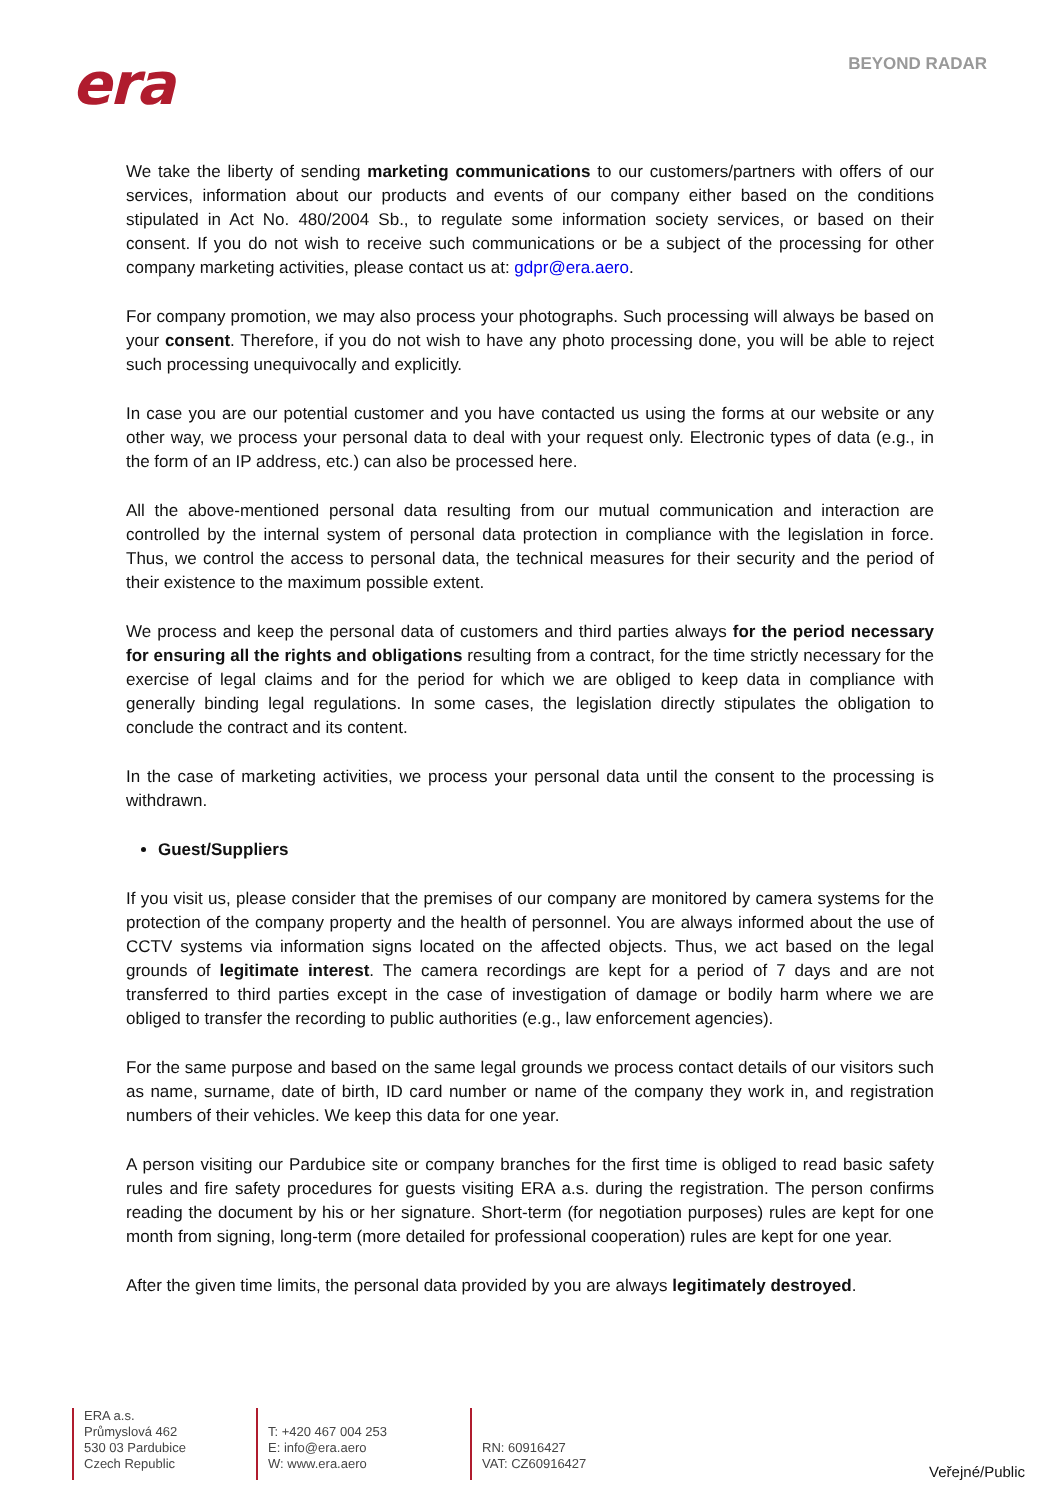era BEYOND RADAR
We take the liberty of sending marketing communications to our customers/partners with offers of our services, information about our products and events of our company either based on the conditions stipulated in Act No. 480/2004 Sb., to regulate some information society services, or based on their consent. If you do not wish to receive such communications or be a subject of the processing for other company marketing activities, please contact us at: gdpr@era.aero.
For company promotion, we may also process your photographs. Such processing will always be based on your consent. Therefore, if you do not wish to have any photo processing done, you will be able to reject such processing unequivocally and explicitly.
In case you are our potential customer and you have contacted us using the forms at our website or any other way, we process your personal data to deal with your request only. Electronic types of data (e.g., in the form of an IP address, etc.) can also be processed here.
All the above-mentioned personal data resulting from our mutual communication and interaction are controlled by the internal system of personal data protection in compliance with the legislation in force. Thus, we control the access to personal data, the technical measures for their security and the period of their existence to the maximum possible extent.
We process and keep the personal data of customers and third parties always for the period necessary for ensuring all the rights and obligations resulting from a contract, for the time strictly necessary for the exercise of legal claims and for the period for which we are obliged to keep data in compliance with generally binding legal regulations. In some cases, the legislation directly stipulates the obligation to conclude the contract and its content.
In the case of marketing activities, we process your personal data until the consent to the processing is withdrawn.
Guest/Suppliers
If you visit us, please consider that the premises of our company are monitored by camera systems for the protection of the company property and the health of personnel. You are always informed about the use of CCTV systems via information signs located on the affected objects. Thus, we act based on the legal grounds of legitimate interest. The camera recordings are kept for a period of 7 days and are not transferred to third parties except in the case of investigation of damage or bodily harm where we are obliged to transfer the recording to public authorities (e.g., law enforcement agencies).
For the same purpose and based on the same legal grounds we process contact details of our visitors such as name, surname, date of birth, ID card number or name of the company they work in, and registration numbers of their vehicles. We keep this data for one year.
A person visiting our Pardubice site or company branches for the first time is obliged to read basic safety rules and fire safety procedures for guests visiting ERA a.s. during the registration. The person confirms reading the document by his or her signature. Short-term (for negotiation purposes) rules are kept for one month from signing, long-term (more detailed for professional cooperation) rules are kept for one year.
After the given time limits, the personal data provided by you are always legitimately destroyed.
ERA a.s.
Průmyslová 462
530 03 Pardubice
Czech Republic
T: +420 467 004 253
E: info@era.aero
W: www.era.aero
RN: 60916427
VAT: CZ60916427
Veřejné/Public